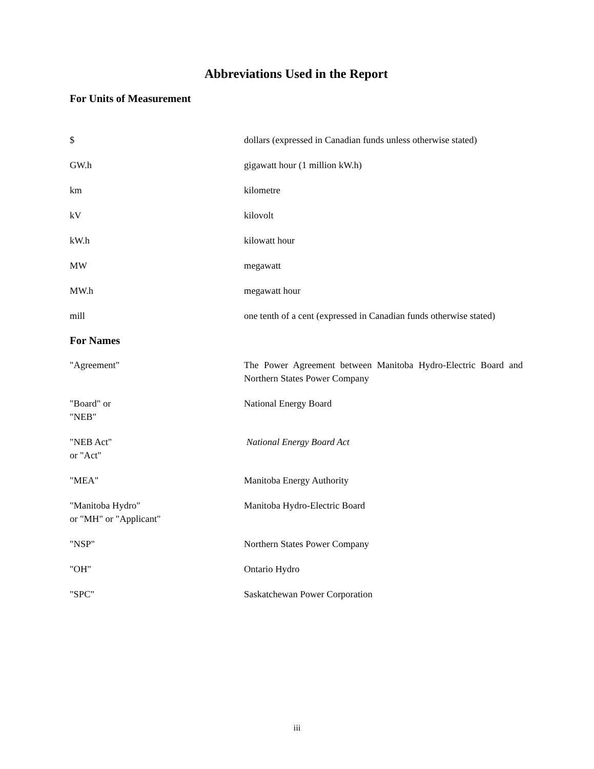Abbreviations Used in the Report
For Units of Measurement
$ dollars (expressed in Canadian funds unless otherwise stated)
GW.h gigawatt hour (1 million kW.h)
km kilometre
kV kilovolt
kW.h kilowatt hour
MW megawatt
MW.h megawatt hour
mill one tenth of a cent (expressed in Canadian funds otherwise stated)
For Names
"Agreement" The Power Agreement between Manitoba Hydro-Electric Board and Northern States Power Company
"Board" or
"NEB"
National Energy Board
"NEB Act"
or "Act"
National Energy Board Act
"MEA" Manitoba Energy Authority
"Manitoba Hydro"
or "MH" or "Applicant"
Manitoba Hydro-Electric Board
"NSP" Northern States Power Company
"OH" Ontario Hydro
"SPC" Saskatchewan Power Corporation
iii